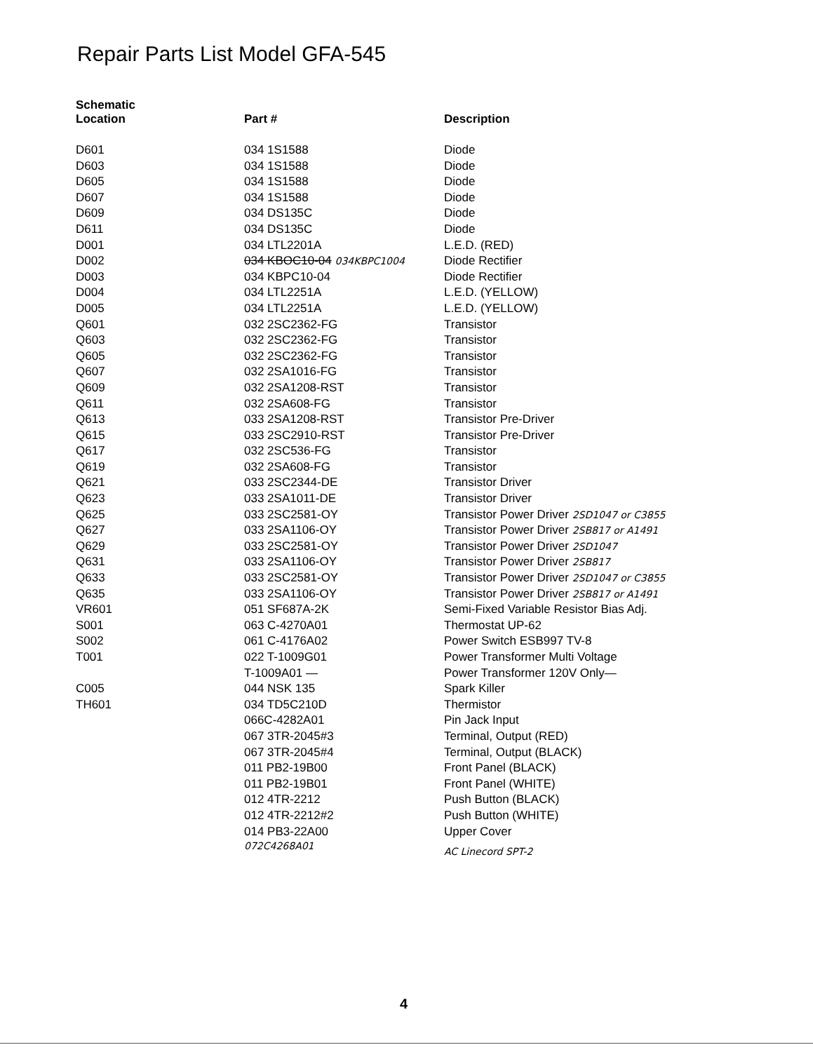Repair Parts List Model GFA-545
| Schematic Location | Part # | Description |
| --- | --- | --- |
| D601 | 034 1S1588 | Diode |
| D603 | 034 1S1588 | Diode |
| D605 | 034 1S1588 | Diode |
| D607 | 034 1S1588 | Diode |
| D609 | 034 DS135C | Diode |
| D611 | 034 DS135C | Diode |
| D001 | 034 LTL2201A | L.E.D. (RED) |
| D002 | 034 KBOC10-04 034KBPC1004 | Diode Rectifier |
| D003 | 034 KBPC10-04 | Diode Rectifier |
| D004 | 034 LTL2251A | L.E.D. (YELLOW) |
| D005 | 034 LTL2251A | L.E.D. (YELLOW) |
| Q601 | 032 2SC2362-FG | Transistor |
| Q603 | 032 2SC2362-FG | Transistor |
| Q605 | 032 2SC2362-FG | Transistor |
| Q607 | 032 2SA1016-FG | Transistor |
| Q609 | 032 2SA1208-RST | Transistor |
| Q611 | 032 2SA608-FG | Transistor |
| Q613 | 033 2SA1208-RST | Transistor Pre-Driver |
| Q615 | 033 2SC2910-RST | Transistor Pre-Driver |
| Q617 | 032 2SC536-FG | Transistor |
| Q619 | 032 2SA608-FG | Transistor |
| Q621 | 033 2SC2344-DE | Transistor Driver |
| Q623 | 033 2SA1011-DE | Transistor Driver |
| Q625 | 033 2SC2581-OY | Transistor Power Driver 2SD1047 or C3855 |
| Q627 | 033 2SA1106-OY | Transistor Power Driver 2SB817 or A1491 |
| Q629 | 033 2SC2581-OY | Transistor Power Driver 2SD1047 |
| Q631 | 033 2SA1106-OY | Transistor Power Driver 2SB817 |
| Q633 | 033 2SC2581-OY | Transistor Power Driver 2SD1047 or C3855 |
| Q635 | 033 2SA1106-OY | Transistor Power Driver 2SB817 or A1491 |
| VR601 | 051 SF687A-2K | Semi-Fixed Variable Resistor Bias Adj. |
| S001 | 063 C-4270A01 | Thermostat UP-62 |
| S002 | 061 C-4176A02 | Power Switch ESB997 TV-8 |
| T001 | 022 T-1009G01 | Power Transformer Multi Voltage |
| | T-1009A01 — | Power Transformer 120V Only— |
| C005 | 044 NSK 135 | Spark Killer |
| TH601 | 034 TD5C210D | Thermistor |
| | 066C-4282A01 | Pin Jack Input |
| | 067 3TR-2045#3 | Terminal, Output (RED) |
| | 067 3TR-2045#4 | Terminal, Output (BLACK) |
| | 011 PB2-19B00 | Front Panel (BLACK) |
| | 011 PB2-19B01 | Front Panel (WHITE) |
| | 012 4TR-2212 | Push Button (BLACK) |
| | 012 4TR-2212#2 | Push Button (WHITE) |
| | 014 PB3-22A00 | Upper Cover |
| | 072C4268A01 | AC Linecord SPT-2 |
4